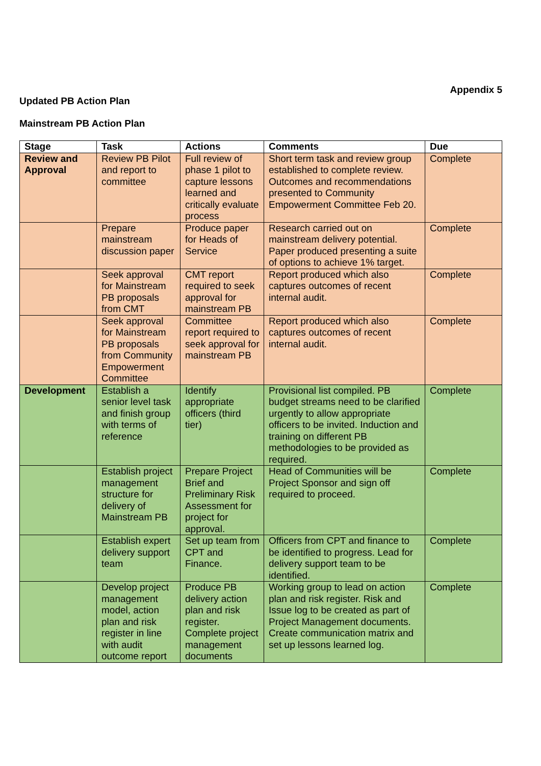Appendix 5
Updated PB Action Plan
Mainstream PB Action Plan
| Stage | Task | Actions | Comments | Due |
| --- | --- | --- | --- | --- |
| Review and Approval | Review PB Pilot and report to committee | Full review of phase 1 pilot to capture lessons learned and critically evaluate process | Short term task and review group established to complete review. Outcomes and recommendations presented to Community Empowerment Committee Feb 20. | Complete |
| | Prepare mainstream discussion paper | Produce paper for Heads of Service | Research carried out on mainstream delivery potential. Paper produced presenting a suite of options to achieve 1% target. | Complete |
| | Seek approval for Mainstream PB proposals from CMT | CMT report required to seek approval for mainstream PB | Report produced which also captures outcomes of recent internal audit. | Complete |
| | Seek approval for Mainstream PB proposals from Community Empowerment Committee | Committee report required to seek approval for mainstream PB | Report produced which also captures outcomes of recent internal audit. | Complete |
| Development | Establish a senior level task and finish group with terms of reference | Identify appropriate officers (third tier) | Provisional list compiled. PB budget streams need to be clarified urgently to allow appropriate officers to be invited. Induction and training on different PB methodologies to be provided as required. | Complete |
| | Establish project management structure for delivery of Mainstream PB | Prepare Project Brief and Preliminary Risk Assessment for project for approval. | Head of Communities will be Project Sponsor and sign off required to proceed. | Complete |
| | Establish expert delivery support team | Set up team from CPT and Finance. | Officers from CPT and finance to be identified to progress. Lead for delivery support team to be identified. | Complete |
| | Develop project management model, action plan and risk register in line with audit outcome report | Produce PB delivery action plan and risk register. Complete project management documents | Working group to lead on action plan and risk register. Risk and Issue log to be created as part of Project Management documents. Create communication matrix and set up lessons learned log. | Complete |